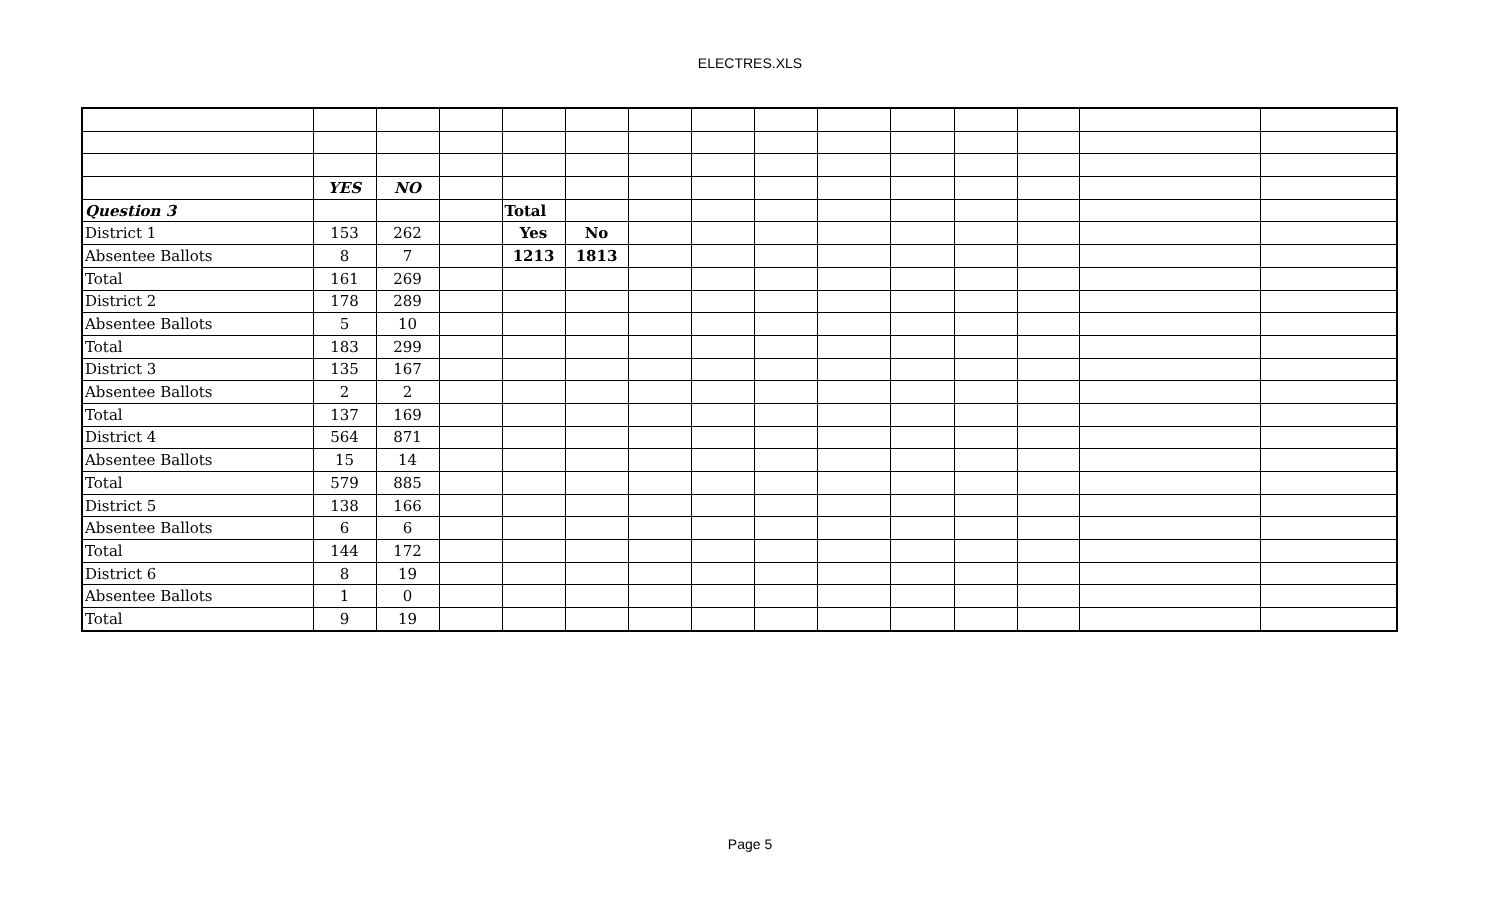ELECTRES.XLS
| | YES | NO | | | | | | | | | | | | |
| Question 3 | | | | Total | | | | | | | | | | |
| District 1 | 153 | 262 | | Yes | No | | | | | | | | | |
| Absentee Ballots | 8 | 7 | | 1213 | 1813 | | | | | | | | | |
| Total | 161 | 269 | | | | | | | | | | | | |
| District 2 | 178 | 289 | | | | | | | | | | | | |
| Absentee Ballots | 5 | 10 | | | | | | | | | | | | |
| Total | 183 | 299 | | | | | | | | | | | | |
| District 3 | 135 | 167 | | | | | | | | | | | | |
| Absentee Ballots | 2 | 2 | | | | | | | | | | | | |
| Total | 137 | 169 | | | | | | | | | | | | |
| District 4 | 564 | 871 | | | | | | | | | | | | |
| Absentee Ballots | 15 | 14 | | | | | | | | | | | | |
| Total | 579 | 885 | | | | | | | | | | | | |
| District 5 | 138 | 166 | | | | | | | | | | | | |
| Absentee Ballots | 6 | 6 | | | | | | | | | | | | |
| Total | 144 | 172 | | | | | | | | | | | | |
| District 6 | 8 | 19 | | | | | | | | | | | | |
| Absentee Ballots | 1 | 0 | | | | | | | | | | | | |
| Total | 9 | 19 | | | | | | | | | | | | |
Page 5